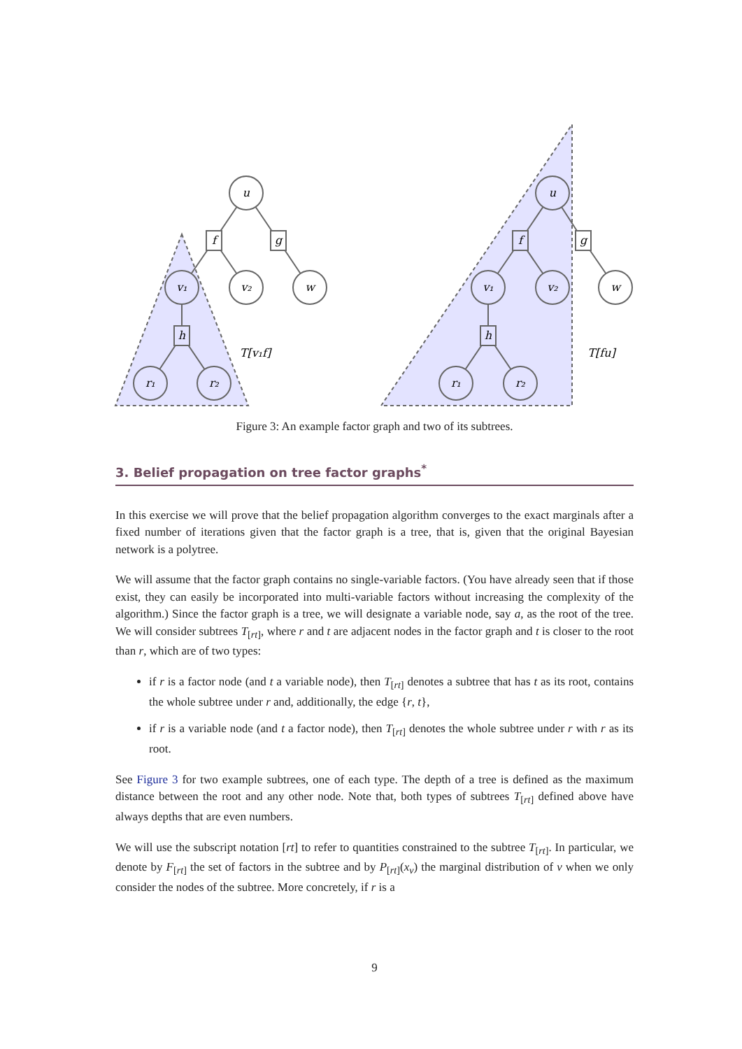u
f
g
v₁
v₂
w
h
r₁
r₂
u
f
g
v₁
v₂
w
h
r₁
r₂
T[v₁f]
T[fu]
Figure 3: An example factor graph and two of its subtrees.
3. Belief propagation on tree factor graphs<sup>*</sup>
In this exercise we will prove that the belief propagation algorithm converges to the exact marginals after a fixed number of iterations given that the factor graph is a tree, that is, given that the original Bayesian network is a polytree.
We will assume that the factor graph contains no single-variable factors. (You have already seen that if those exist, they can easily be incorporated into multi-variable factors without increasing the complexity of the algorithm.) Since the factor graph is a tree, we will designate a variable node, say a, as the root of the tree. We will consider subtrees T<sub>[rt]</sub>, where r and t are adjacent nodes in the factor graph and t is closer to the root than r, which are of two types:
if r is a factor node (and t a variable node), then T<sub>[rt]</sub> denotes a subtree that has t as its root, contains the whole subtree under r and, additionally, the edge {r, t},
if r is a variable node (and t a factor node), then T<sub>[rt]</sub> denotes the whole subtree under r with r as its root.
See Figure 3 for two example subtrees, one of each type. The depth of a tree is defined as the maximum distance between the root and any other node. Note that, both types of subtrees T<sub>[rt]</sub> defined above have always depths that are even numbers.
We will use the subscript notation [rt] to refer to quantities constrained to the subtree T<sub>[rt]</sub>. In particular, we denote by F<sub>[rt]</sub> the set of factors in the subtree and by P<sub>[rt]</sub>(x<sub>v</sub>) the marginal distribution of v when we only consider the nodes of the subtree. More concretely, if r is a
9